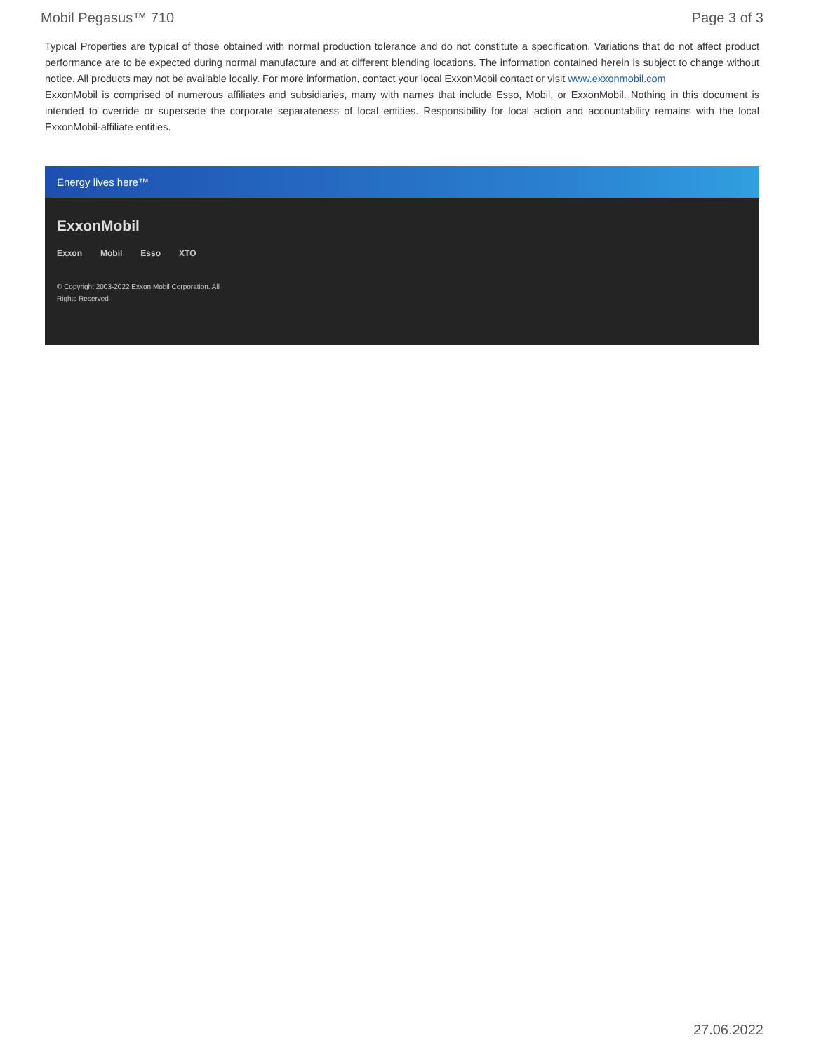Mobil Pegasus™ 710 Page 3 of 3
Typical Properties are typical of those obtained with normal production tolerance and do not constitute a specification. Variations that do not affect product performance are to be expected during normal manufacture and at different blending locations. The information contained herein is subject to change without notice. All products may not be available locally. For more information, contact your local ExxonMobil contact or visit www.exxonmobil.com
ExxonMobil is comprised of numerous affiliates and subsidiaries, many with names that include Esso, Mobil, or ExxonMobil. Nothing in this document is intended to override or supersede the corporate separateness of local entities. Responsibility for local action and accountability remains with the local ExxonMobil-affiliate entities.
Energy lives here™
ExxonMobil
Exxon Mobil Esso XTO
© Copyright 2003-2022 Exxon Mobil Corporation. All Rights Reserved
27.06.2022